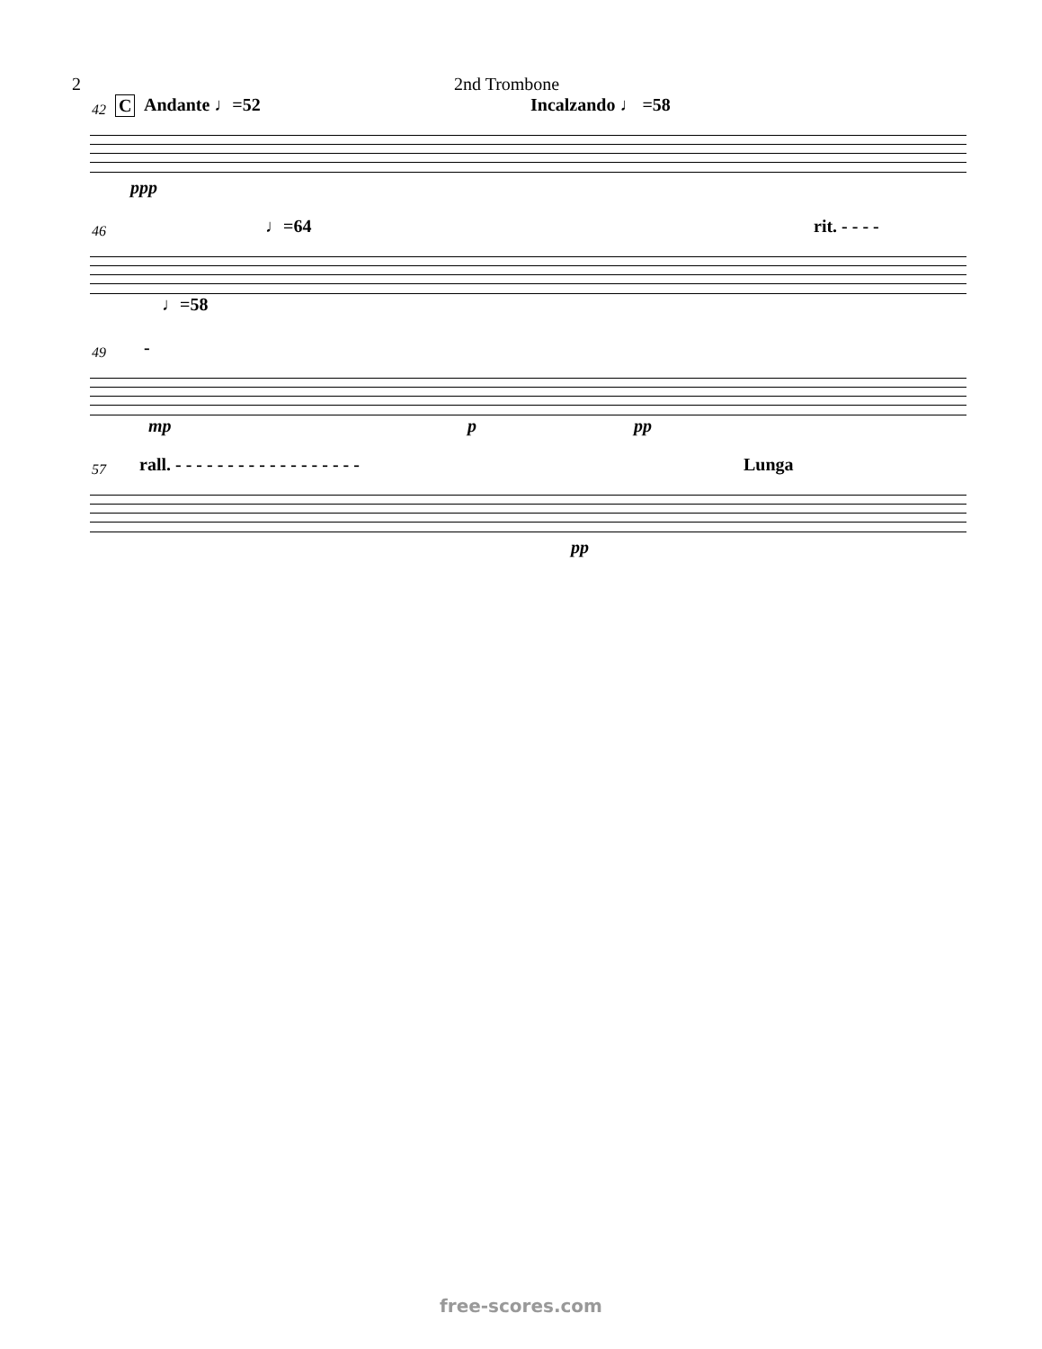2 2nd Trombone
42 C Andante ♩=52 Incalzando ♩ =58
ppp
46 ♩=64 rit. - - - -
♩=58
49 - mp p pp
57 rall. - - - - - - - - - - - - - - - - - - Lunga
pp
free-scores.com